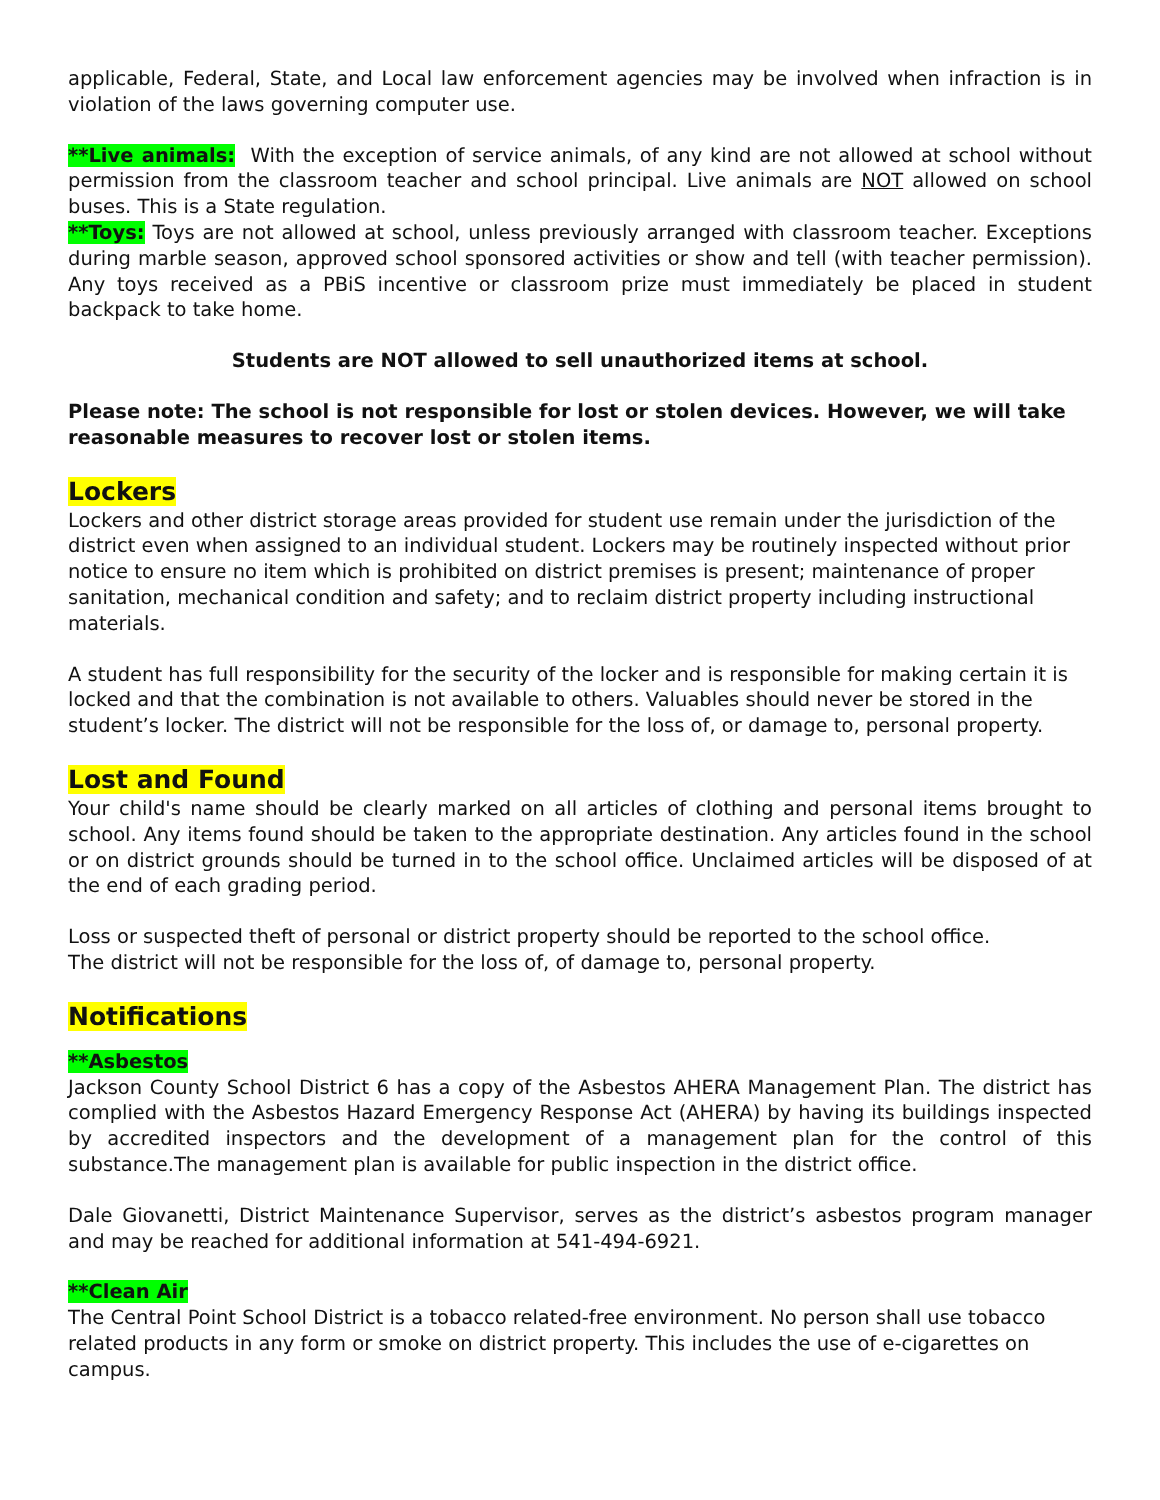applicable, Federal, State, and Local law enforcement agencies may be involved when infraction is in violation of the laws governing computer use.
**Live animals: With the exception of service animals, of any kind are not allowed at school without permission from the classroom teacher and school principal. Live animals are NOT allowed on school buses. This is a State regulation.
**Toys: Toys are not allowed at school, unless previously arranged with classroom teacher. Exceptions during marble season, approved school sponsored activities or show and tell (with teacher permission). Any toys received as a PBiS incentive or classroom prize must immediately be placed in student backpack to take home.
Students are NOT allowed to sell unauthorized items at school.
Please note: The school is not responsible for lost or stolen devices. However, we will take reasonable measures to recover lost or stolen items.
Lockers
Lockers and other district storage areas provided for student use remain under the jurisdiction of the district even when assigned to an individual student. Lockers may be routinely inspected without prior notice to ensure no item which is prohibited on district premises is present; maintenance of proper sanitation, mechanical condition and safety; and to reclaim district property including instructional materials.
A student has full responsibility for the security of the locker and is responsible for making certain it is locked and that the combination is not available to others. Valuables should never be stored in the student’s locker. The district will not be responsible for the loss of, or damage to, personal property.
Lost and Found
Your child's name should be clearly marked on all articles of clothing and personal items brought to school. Any items found should be taken to the appropriate destination. Any articles found in the school or on district grounds should be turned in to the school office. Unclaimed articles will be disposed of at the end of each grading period.
Loss or suspected theft of personal or district property should be reported to the school office.
The district will not be responsible for the loss of, of damage to, personal property.
Notifications
**Asbestos
Jackson County School District 6 has a copy of the Asbestos AHERA Management Plan. The district has complied with the Asbestos Hazard Emergency Response Act (AHERA) by having its buildings inspected by accredited inspectors and the development of a management plan for the control of this substance.The management plan is available for public inspection in the district office.
Dale Giovanetti, District Maintenance Supervisor, serves as the district’s asbestos program manager and may be reached for additional information at 541-494-6921.
**Clean Air
The Central Point School District is a tobacco related-free environment. No person shall use tobacco related products in any form or smoke on district property. This includes the use of e-cigarettes on campus.